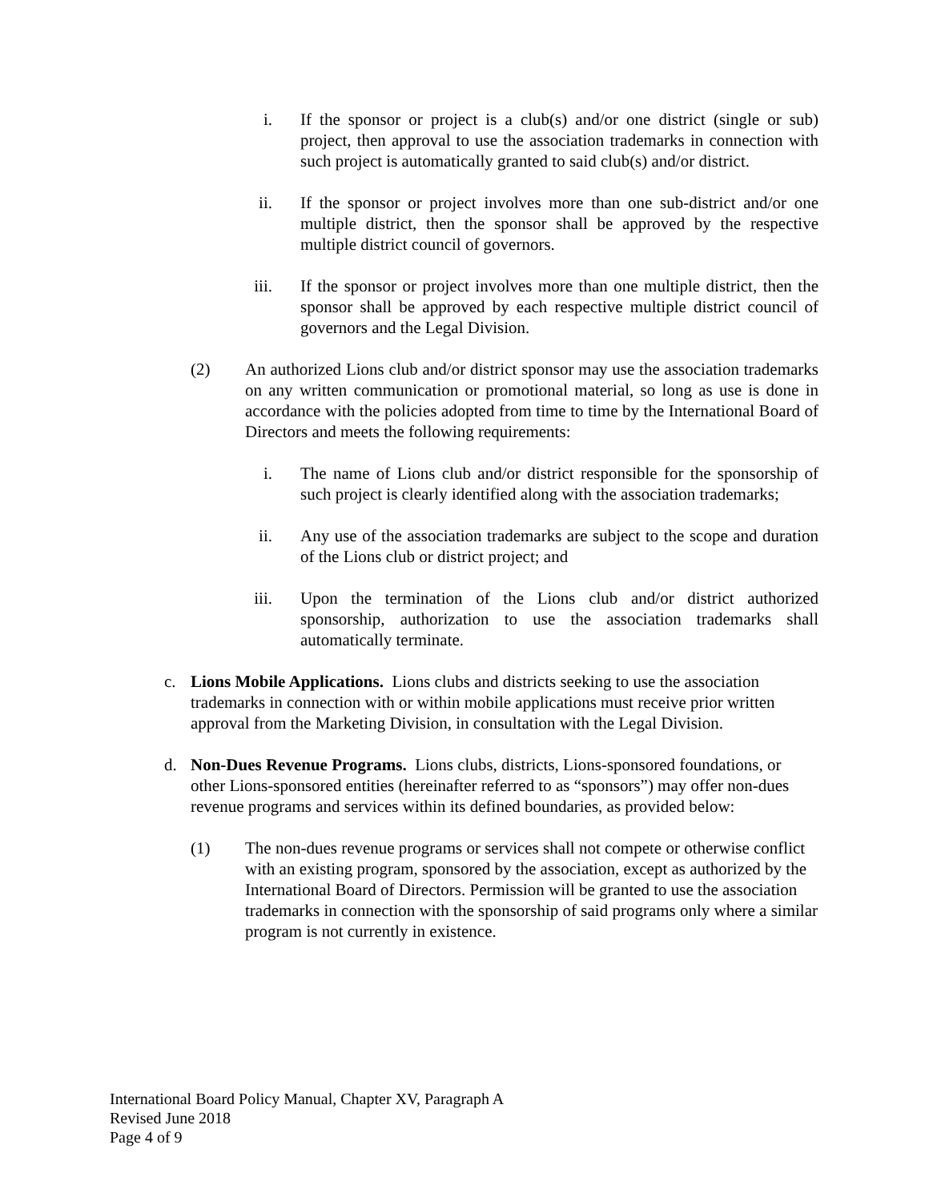i. If the sponsor or project is a club(s) and/or one district (single or sub) project, then approval to use the association trademarks in connection with such project is automatically granted to said club(s) and/or district.
ii. If the sponsor or project involves more than one sub-district and/or one multiple district, then the sponsor shall be approved by the respective multiple district council of governors.
iii. If the sponsor or project involves more than one multiple district, then the sponsor shall be approved by each respective multiple district council of governors and the Legal Division.
(2) An authorized Lions club and/or district sponsor may use the association trademarks on any written communication or promotional material, so long as use is done in accordance with the policies adopted from time to time by the International Board of Directors and meets the following requirements:
i. The name of Lions club and/or district responsible for the sponsorship of such project is clearly identified along with the association trademarks;
ii. Any use of the association trademarks are subject to the scope and duration of the Lions club or district project; and
iii. Upon the termination of the Lions club and/or district authorized sponsorship, authorization to use the association trademarks shall automatically terminate.
c. Lions Mobile Applications. Lions clubs and districts seeking to use the association trademarks in connection with or within mobile applications must receive prior written approval from the Marketing Division, in consultation with the Legal Division.
d. Non-Dues Revenue Programs. Lions clubs, districts, Lions-sponsored foundations, or other Lions-sponsored entities (hereinafter referred to as “sponsors”) may offer non-dues revenue programs and services within its defined boundaries, as provided below:
(1) The non-dues revenue programs or services shall not compete or otherwise conflict with an existing program, sponsored by the association, except as authorized by the International Board of Directors. Permission will be granted to use the association trademarks in connection with the sponsorship of said programs only where a similar program is not currently in existence.
International Board Policy Manual, Chapter XV, Paragraph A
Revised June 2018
Page 4 of 9